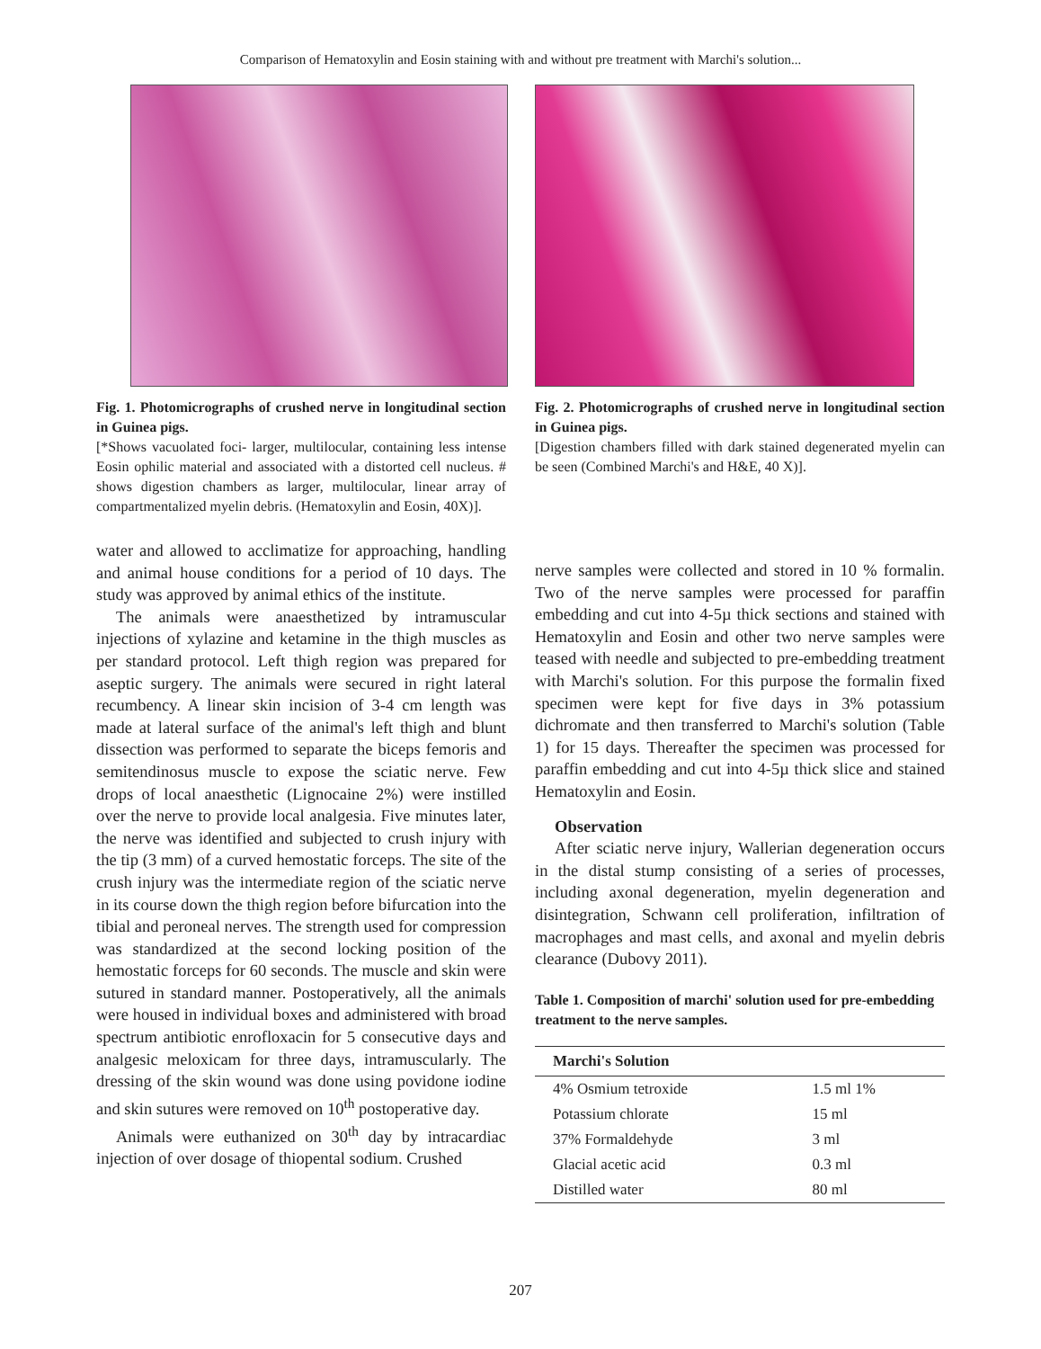Comparison of Hematoxylin and Eosin staining with and without pre treatment with Marchi's solution...
Fig. 1. Photomicrographs of crushed nerve in longitudinal section in Guinea pigs.
[*Shows vacuolated foci- larger, multilocular, containing less intense Eosin ophilic material and associated with a distorted cell nucleus. # shows digestion chambers as larger, multilocular, linear array of compartmentalized myelin debris. (Hematoxylin and Eosin, 40X)].
water and allowed to acclimatize for approaching, handling and animal house conditions for a period of 10 days. The study was approved by animal ethics of the institute.
The animals were anaesthetized by intramuscular injections of xylazine and ketamine in the thigh muscles as per standard protocol. Left thigh region was prepared for aseptic surgery. The animals were secured in right lateral recumbency. A linear skin incision of 3-4 cm length was made at lateral surface of the animal's left thigh and blunt dissection was performed to separate the biceps femoris and semitendinosus muscle to expose the sciatic nerve. Few drops of local anaesthetic (Lignocaine 2%) were instilled over the nerve to provide local analgesia. Five minutes later, the nerve was identified and subjected to crush injury with the tip (3 mm) of a curved hemostatic forceps. The site of the crush injury was the intermediate region of the sciatic nerve in its course down the thigh region before bifurcation into the tibial and peroneal nerves. The strength used for compression was standardized at the second locking position of the hemostatic forceps for 60 seconds. The muscle and skin were sutured in standard manner. Postoperatively, all the animals were housed in individual boxes and administered with broad spectrum antibiotic enrofloxacin for 5 consecutive days and analgesic meloxicam for three days, intramuscularly. The dressing of the skin wound was done using povidone iodine and skin sutures were removed on 10<sup>th</sup> postoperative day.
Animals were euthanized on 30<sup>th</sup> day by intracardiac injection of over dosage of thiopental sodium. Crushed
Fig. 2. Photomicrographs of crushed nerve in longitudinal section in Guinea pigs.
[Digestion chambers filled with dark stained degenerated myelin can be seen (Combined Marchi's and H&E, 40 X)].
nerve samples were collected and stored in 10 % formalin. Two of the nerve samples were processed for paraffin embedding and cut into 4-5µ thick sections and stained with Hematoxylin and Eosin and other two nerve samples were teased with needle and subjected to pre-embedding treatment with Marchi's solution. For this purpose the formalin fixed specimen were kept for five days in 3% potassium dichromate and then transferred to Marchi's solution (Table 1) for 15 days. Thereafter the specimen was processed for paraffin embedding and cut into 4-5µ thick slice and stained Hematoxylin and Eosin.
Observation
After sciatic nerve injury, Wallerian degeneration occurs in the distal stump consisting of a series of processes, including axonal degeneration, myelin degeneration and disintegration, Schwann cell proliferation, infiltration of macrophages and mast cells, and axonal and myelin debris clearance (Dubovy 2011).
Table 1. Composition of marchi' solution used for pre-embedding treatment to the nerve samples.
| Marchi's Solution | |
| --- | --- |
| 4% Osmium tetroxide | 1.5 ml 1% |
| Potassium chlorate | 15 ml |
| 37% Formaldehyde | 3 ml |
| Glacial acetic acid | 0.3 ml |
| Distilled water | 80 ml |
207